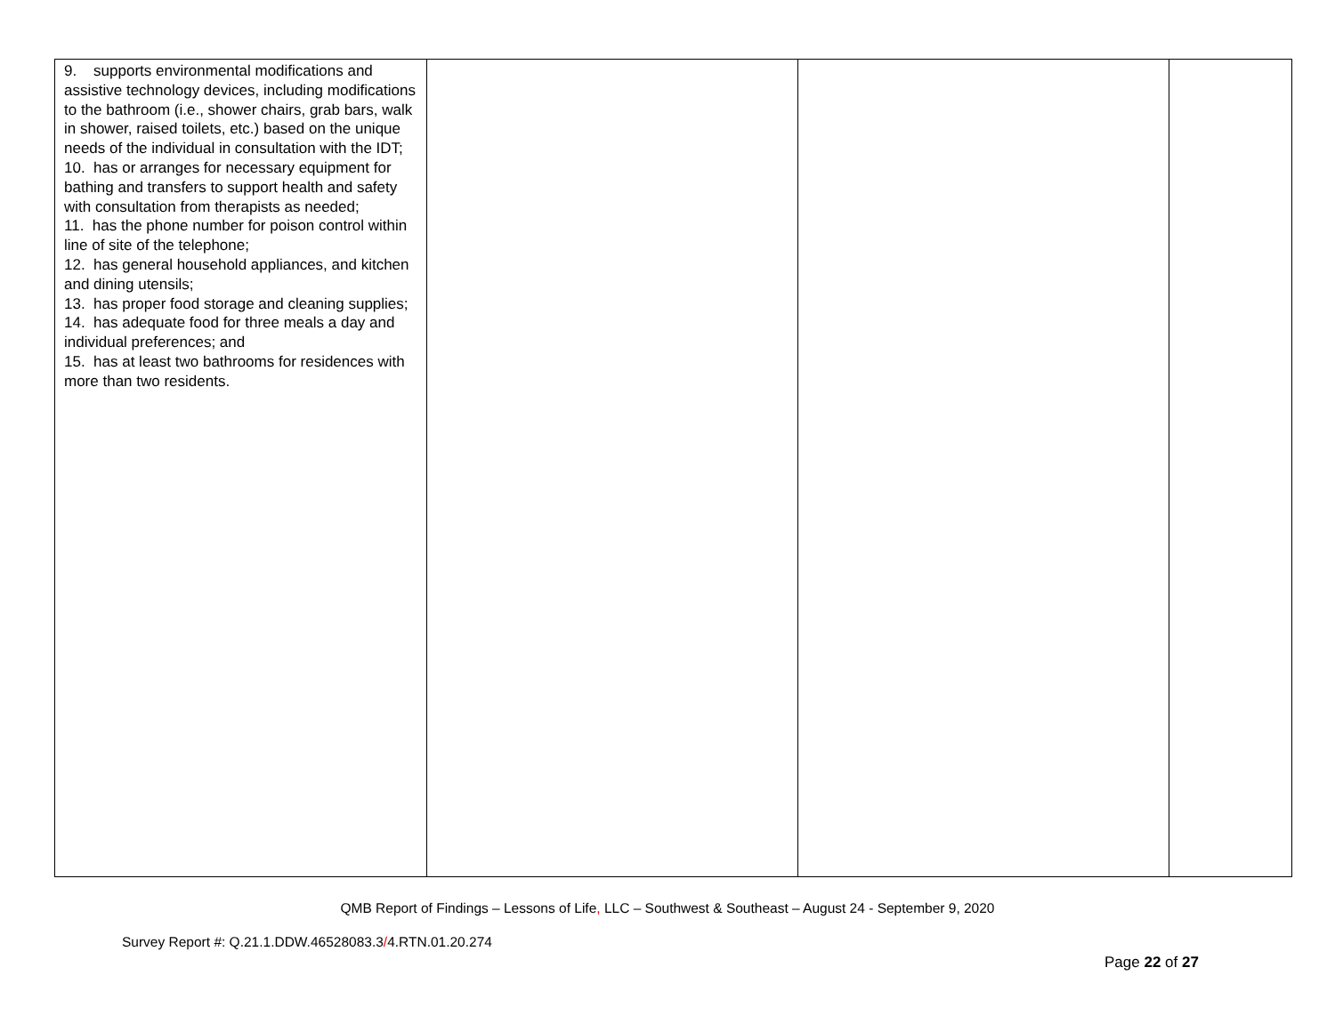| 9. supports environmental modifications and assistive technology devices, including modifications to the bathroom (i.e., shower chairs, grab bars, walk in shower, raised toilets, etc.) based on the unique needs of the individual in consultation with the IDT; 10. has or arranges for necessary equipment for bathing and transfers to support health and safety with consultation from therapists as needed; 11. has the phone number for poison control within line of site of the telephone; 12. has general household appliances, and kitchen and dining utensils; 13. has proper food storage and cleaning supplies; 14. has adequate food for three meals a day and individual preferences; and 15. has at least two bathrooms for residences with more than two residents. | | | |
QMB Report of Findings – Lessons of Life, LLC – Southwest & Southeast – August 24 - September 9, 2020
Survey Report #: Q.21.1.DDW.46528083.3/4.RTN.01.20.274
Page 22 of 27